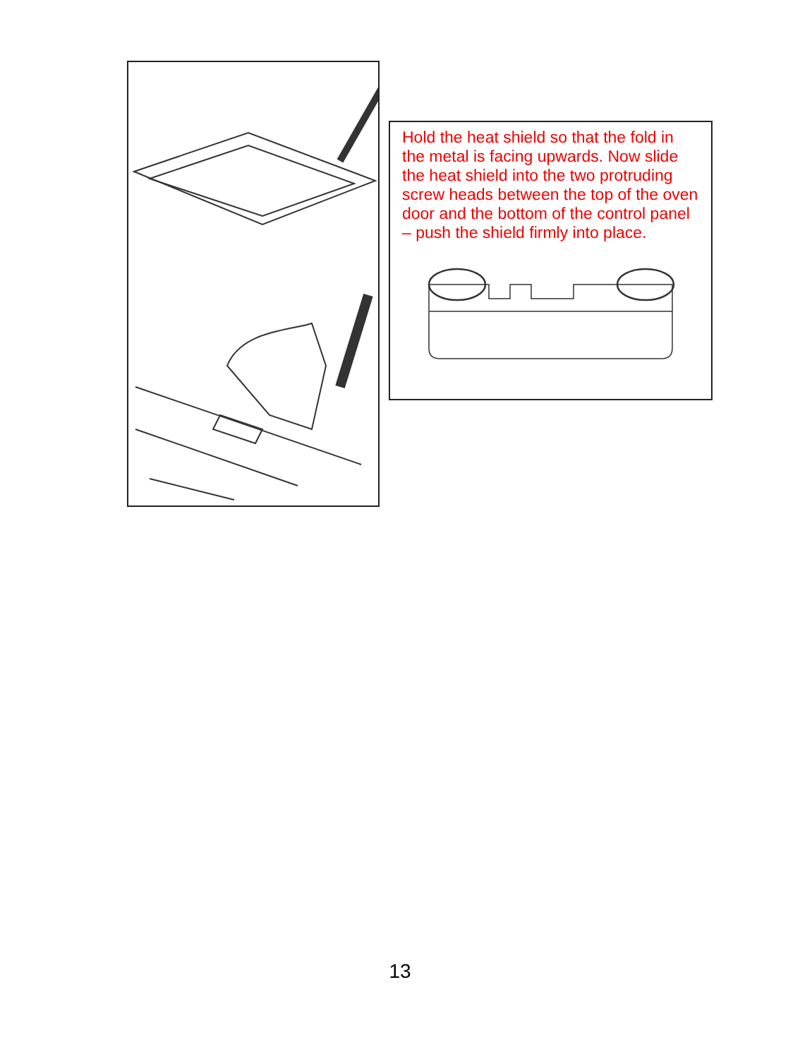Hold the heat shield so that the fold in the metal is facing upwards. Now slide the heat shield into the two protruding screw heads between the top of the oven door and the bottom of the control panel – push the shield firmly into place.
13